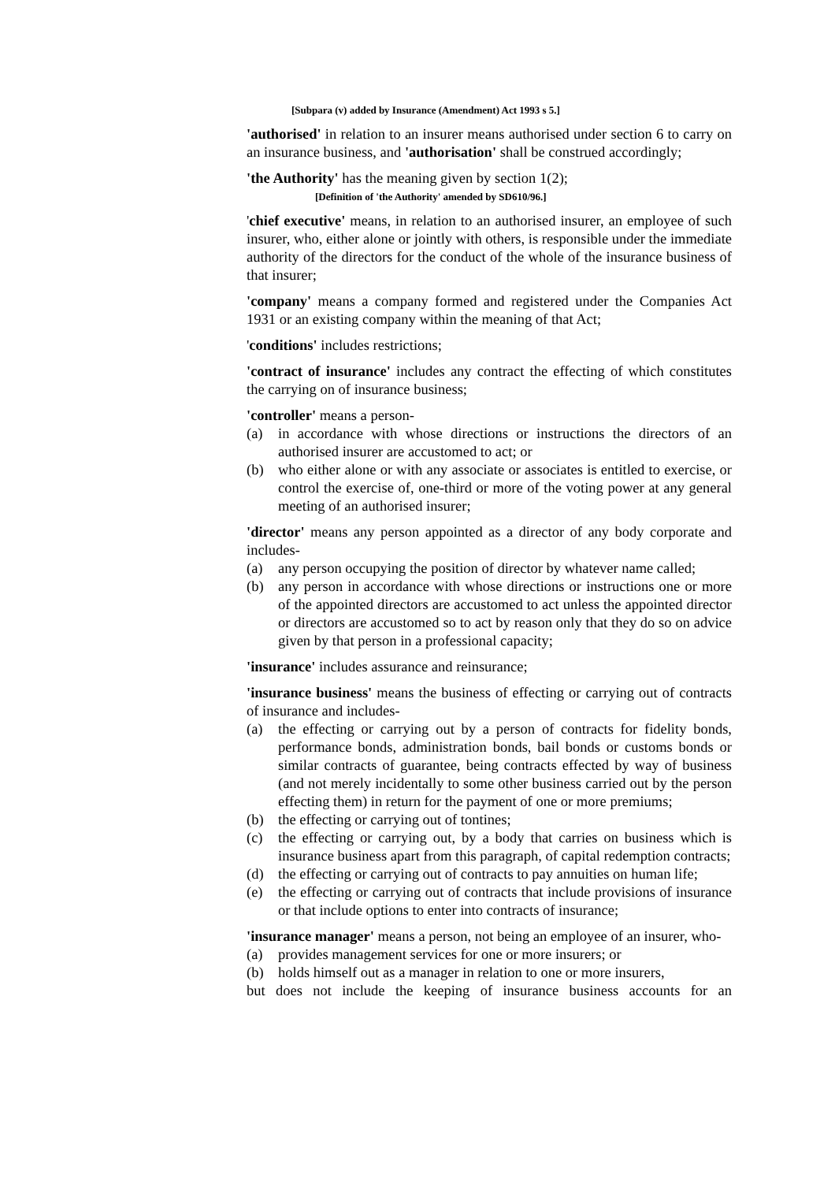[Subpara (v) added by Insurance (Amendment) Act 1993 s 5.]
'authorised' in relation to an insurer means authorised under section 6 to carry on an insurance business, and 'authorisation' shall be construed accordingly;
'the Authority' has the meaning given by section 1(2);
[Definition of 'the Authority' amended by SD610/96.]
'chief executive' means, in relation to an authorised insurer, an employee of such insurer, who, either alone or jointly with others, is responsible under the immediate authority of the directors for the conduct of the whole of the insurance business of that insurer;
'company' means a company formed and registered under the Companies Act 1931 or an existing company within the meaning of that Act;
'conditions' includes restrictions;
'contract of insurance' includes any contract the effecting of which constitutes the carrying on of insurance business;
'controller' means a person-
(a) in accordance with whose directions or instructions the directors of an authorised insurer are accustomed to act; or
(b) who either alone or with any associate or associates is entitled to exercise, or control the exercise of, one-third or more of the voting power at any general meeting of an authorised insurer;
'director' means any person appointed as a director of any body corporate and includes-
(a) any person occupying the position of director by whatever name called;
(b) any person in accordance with whose directions or instructions one or more of the appointed directors are accustomed to act unless the appointed director or directors are accustomed so to act by reason only that they do so on advice given by that person in a professional capacity;
'insurance' includes assurance and reinsurance;
'insurance business' means the business of effecting or carrying out of contracts of insurance and includes-
(a) the effecting or carrying out by a person of contracts for fidelity bonds, performance bonds, administration bonds, bail bonds or customs bonds or similar contracts of guarantee, being contracts effected by way of business (and not merely incidentally to some other business carried out by the person effecting them) in return for the payment of one or more premiums;
(b) the effecting or carrying out of tontines;
(c) the effecting or carrying out, by a body that carries on business which is insurance business apart from this paragraph, of capital redemption contracts;
(d) the effecting or carrying out of contracts to pay annuities on human life;
(e) the effecting or carrying out of contracts that include provisions of insurance or that include options to enter into contracts of insurance;
'insurance manager' means a person, not being an employee of an insurer, who-
(a) provides management services for one or more insurers; or
(b) holds himself out as a manager in relation to one or more insurers,
but does not include the keeping of insurance business accounts for an